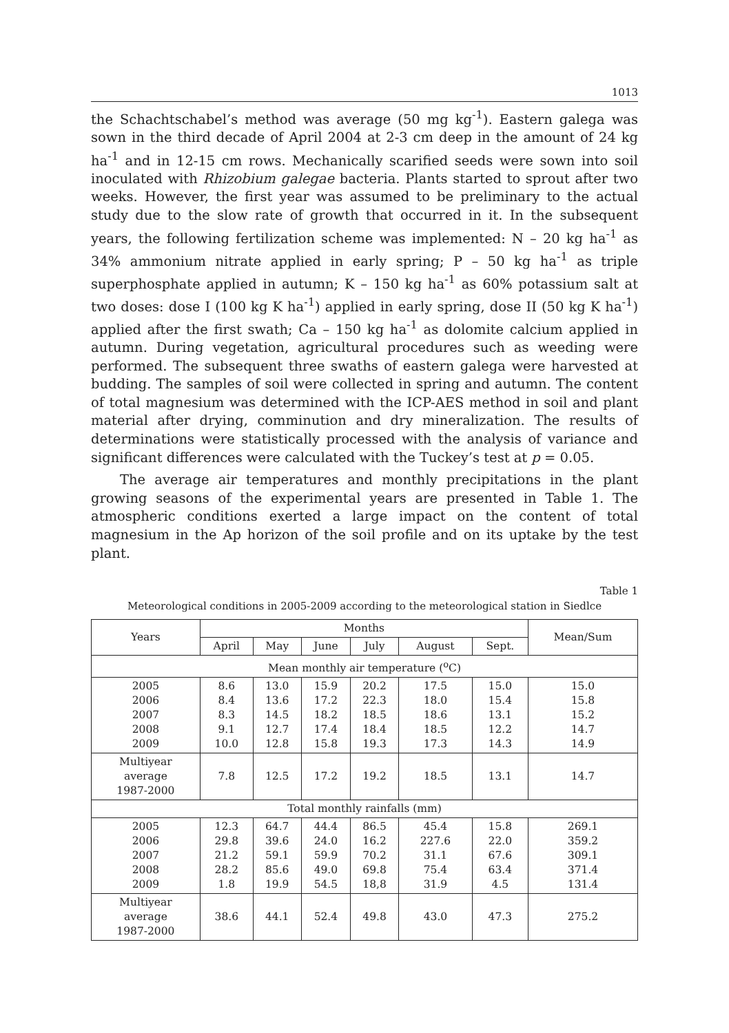1013
the Schachtschabel’s method was average (50 mg kg<sup>-1</sup>). Eastern galega was sown in the third decade of April 2004 at 2-3 cm deep in the amount of 24 kg ha<sup>-1</sup> and in 12-15 cm rows. Mechanically scarified seeds were sown into soil inoculated with Rhizobium galegae bacteria. Plants started to sprout after two weeks. However, the first year was assumed to be preliminary to the actual study due to the slow rate of growth that occurred in it. In the subsequent years, the following fertilization scheme was implemented: N – 20 kg ha<sup>-1</sup> as 34% ammonium nitrate applied in early spring; P – 50 kg ha<sup>-1</sup> as triple superphosphate applied in autumn; K – 150 kg ha<sup>-1</sup> as 60% potassium salt at two doses: dose I (100 kg K ha<sup>-1</sup>) applied in early spring, dose II (50 kg K ha<sup>-1</sup>) applied after the first swath; Ca – 150 kg ha<sup>-1</sup> as dolomite calcium applied in autumn. During vegetation, agricultural procedures such as weeding were performed. The subsequent three swaths of eastern galega were harvested at budding. The samples of soil were collected in spring and autumn. The content of total magnesium was determined with the ICP-AES method in soil and plant material after drying, comminution and dry mineralization. The results of determinations were statistically processed with the analysis of variance and significant differences were calculated with the Tuckey’s test at p = 0.05.
The average air temperatures and monthly precipitations in the plant growing seasons of the experimental years are presented in Table 1. The atmospheric conditions exerted a large impact on the content of total magnesium in the Ap horizon of the soil profile and on its uptake by the test plant.
Table 1
Meteorological conditions in 2005-2009 according to the meteorological station in Siedlce
| Years | Months | | | | | | Mean/Sum |
| --- | --- | --- | --- | --- | --- | --- | --- |
| | April | May | June | July | August | Sept. | |
| Mean monthly air temperature (<sup>o</sup>C) | | | | | | | |
| 2005 2006 2007 2008 2009 | 8.6 8.4 8.3 9.1 10.0 | 13.0 13.6 14.5 12.7 12.8 | 15.9 17.2 18.2 17.4 15.8 | 20.2 22.3 18.5 18.4 19.3 | 17.5 18.0 18.6 18.5 17.3 | 15.0 15.4 13.1 12.2 14.3 | 15.0 15.8 15.2 14.7 14.9 |
| Multiyear average 1987-2000 | 7.8 | 12.5 | 17.2 | 19.2 | 18.5 | 13.1 | 14.7 |
| Total monthly rainfalls (mm) | | | | | | | |
| 2005 2006 2007 2008 2009 | 12.3 29.8 21.2 28.2 1.8 | 64.7 39.6 59.1 85.6 19.9 | 44.4 24.0 59.9 49.0 54.5 | 86.5 16.2 70.2 69.8 18,8 | 45.4 227.6 31.1 75.4 31.9 | 15.8 22.0 67.6 63.4 4.5 | 269.1 359.2 309.1 371.4 131.4 |
| Multiyear average 1987-2000 | 38.6 | 44.1 | 52.4 | 49.8 | 43.0 | 47.3 | 275.2 |